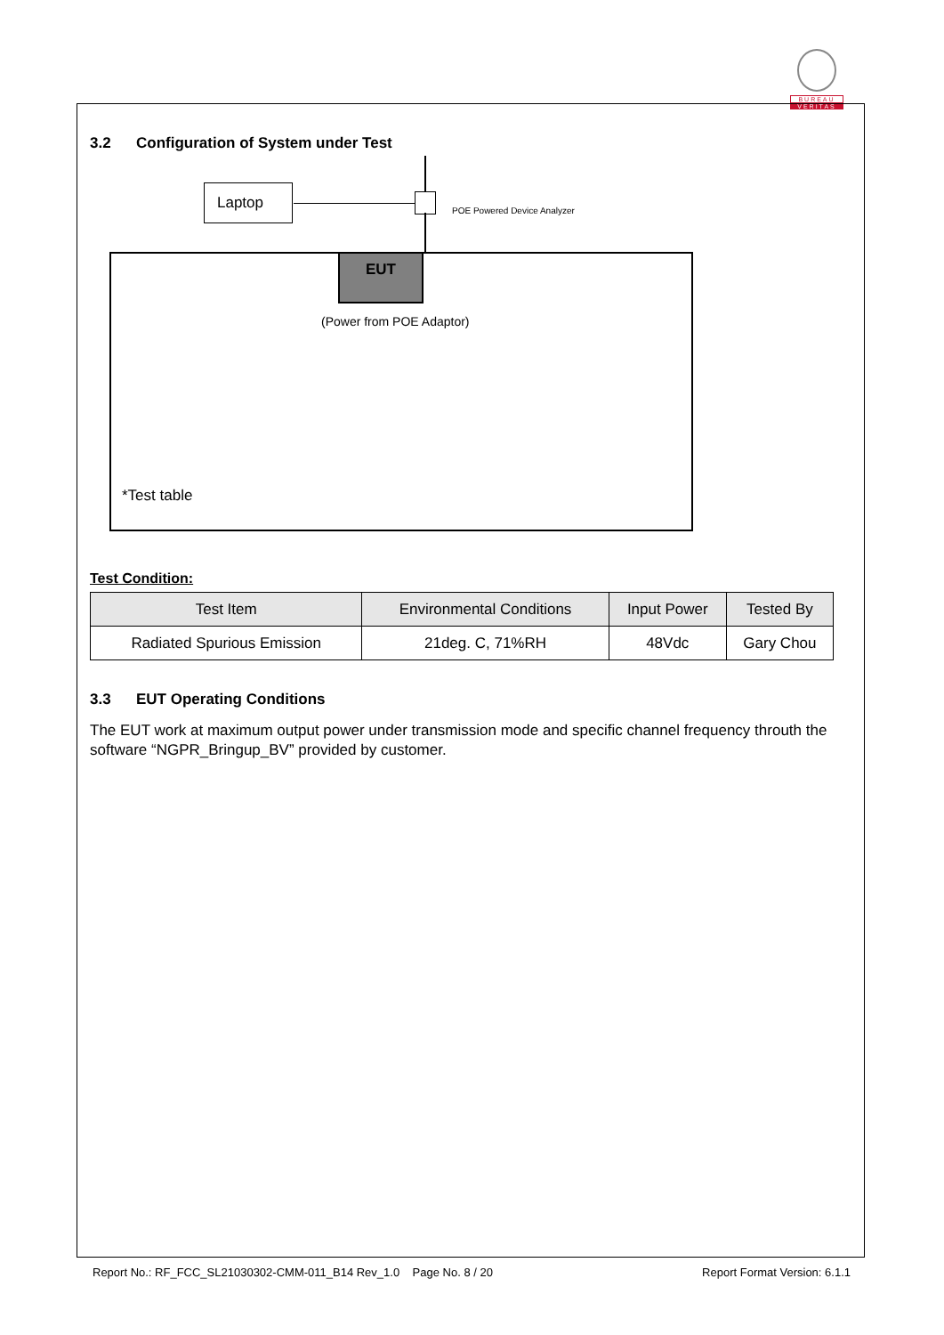BUREAU
VERITAS
3.2 Configuration of System under Test
Laptop
POE Powered Device Analyzer
EUT
(Power from POE Adaptor)
*Test table
Test Condition:
| Test Item | Environmental Conditions | Input Power | Tested By |
| --- | --- | --- | --- |
| Radiated Spurious Emission | 21deg. C, 71%RH | 48Vdc | Gary Chou |
3.3 EUT Operating Conditions
The EUT work at maximum output power under transmission mode and specific channel frequency throuth the software “NGPR_Bringup_BV” provided by customer.
Report No.: RF_FCC_SL21030302-CMM-011_B14 Rev_1.0 Page No. 8 / 20 Report Format Version: 6.1.1